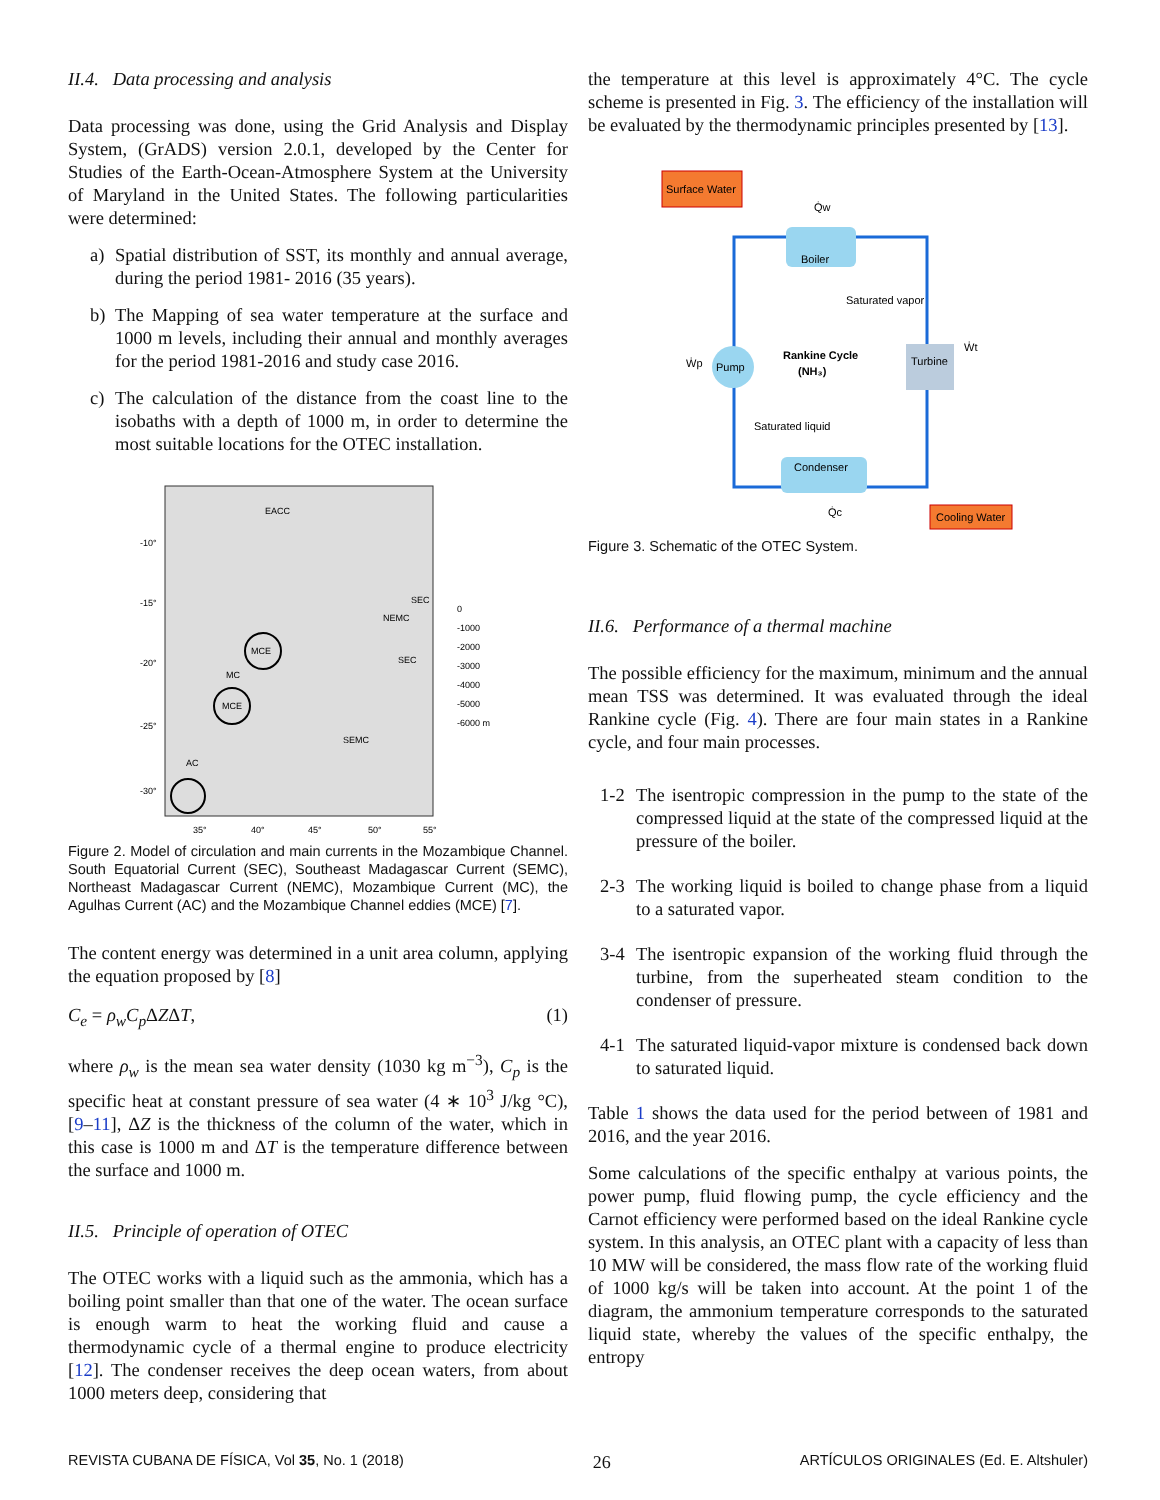II.4. Data processing and analysis
Data processing was done, using the Grid Analysis and Display System, (GrADS) version 2.0.1, developed by the Center for Studies of the Earth-Ocean-Atmosphere System at the University of Maryland in the United States. The following particularities were determined:
a) Spatial distribution of SST, its monthly and annual average, during the period 1981- 2016 (35 years).
b) The Mapping of sea water temperature at the surface and 1000 m levels, including their annual and monthly averages for the period 1981-2016 and study case 2016.
c) The calculation of the distance from the coast line to the isobaths with a depth of 1000 m, in order to determine the most suitable locations for the OTEC installation.
-10°
-15°
-20°
-25°
-30°
35°
40°
45°
50°
55°
EACC
SEC
NEMC
SEC
SEMC
AC
MCE
MCE
MC
0
-1000
-2000
-3000
-4000
-5000
-6000 m
Figure 2. Model of circulation and main currents in the Mozambique Channel. South Equatorial Current (SEC), Southeast Madagascar Current (SEMC), Northeast Madagascar Current (NEMC), Mozambique Current (MC), the Agulhas Current (AC) and the Mozambique Channel eddies (MCE) [7].
The content energy was determined in a unit area column, applying the equation proposed by [8]
C<sub>e</sub> = ρ<sub>w</sub>C<sub>p</sub> ΔZΔT, (1)
where ρ<sub>w</sub> is the mean sea water density (1030 kg m<sup>−3</sup>), C<sub>p</sub> is the specific heat at constant pressure of sea water (4 ∗ 10<sup>3</sup> J/kg °C), [9–11], ΔZ is the thickness of the column of the water, which in this case is 1000 m and ΔT is the temperature difference between the surface and 1000 m.
II.5. Principle of operation of OTEC
The OTEC works with a liquid such as the ammonia, which has a boiling point smaller than that one of the water. The ocean surface is enough warm to heat the working fluid and cause a thermodynamic cycle of a thermal engine to produce electricity [12]. The condenser receives the deep ocean waters, from about 1000 meters deep, considering that
the temperature at this level is approximately 4°C. The cycle scheme is presented in Fig. 3. The efficiency of the installation will be evaluated by the thermodynamic principles presented by [13].
Surface Water
Boiler
Q̇w
Saturated vapor
Pump
Ẇp
Rankine Cycle
(NH₃)
Turbine
Ẇt
Saturated liquid
Condenser
Q̇c
Cooling Water
Figure 3. Schematic of the OTEC System.
II.6. Performance of a thermal machine
The possible efficiency for the maximum, minimum and the annual mean TSS was determined. It was evaluated through the ideal Rankine cycle (Fig. 4). There are four main states in a Rankine cycle, and four main processes.
1-2 The isentropic compression in the pump to the state of the compressed liquid at the state of the compressed liquid at the pressure of the boiler.
2-3 The working liquid is boiled to change phase from a liquid to a saturated vapor.
3-4 The isentropic expansion of the working fluid through the turbine, from the superheated steam condition to the condenser of pressure.
4-1 The saturated liquid-vapor mixture is condensed back down to saturated liquid.
Table 1 shows the data used for the period between of 1981 and 2016, and the year 2016.
Some calculations of the specific enthalpy at various points, the power pump, fluid flowing pump, the cycle efficiency and the Carnot efficiency were performed based on the ideal Rankine cycle system. In this analysis, an OTEC plant with a capacity of less than 10 MW will be considered, the mass flow rate of the working fluid of 1000 kg/s will be taken into account. At the point 1 of the diagram, the ammonium temperature corresponds to the saturated liquid state, whereby the values of the specific enthalpy, the entropy
REVISTA CUBANA DE FÍSICA, Vol 35, No. 1 (2018) 26 ARTÍCULOS ORIGINALES (Ed. E. Altshuler)